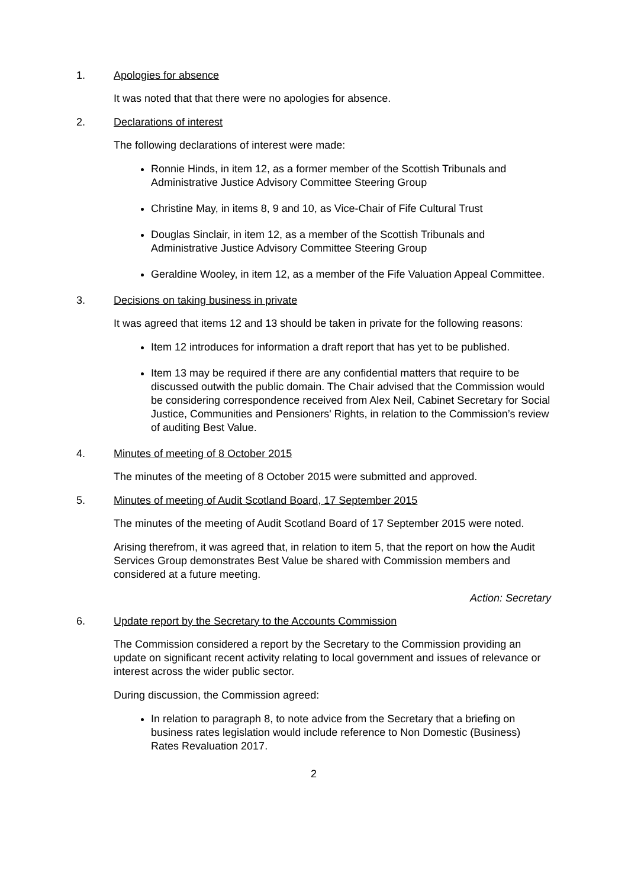1. Apologies for absence
It was noted that that there were no apologies for absence.
2. Declarations of interest
The following declarations of interest were made:
Ronnie Hinds, in item 12, as a former member of the Scottish Tribunals and Administrative Justice Advisory Committee Steering Group
Christine May, in items 8, 9 and 10, as Vice-Chair of Fife Cultural Trust
Douglas Sinclair, in item 12, as a member of the Scottish Tribunals and Administrative Justice Advisory Committee Steering Group
Geraldine Wooley, in item 12, as a member of the Fife Valuation Appeal Committee.
3. Decisions on taking business in private
It was agreed that items 12 and 13 should be taken in private for the following reasons:
Item 12 introduces for information a draft report that has yet to be published.
Item 13 may be required if there are any confidential matters that require to be discussed outwith the public domain. The Chair advised that the Commission would be considering correspondence received from Alex Neil, Cabinet Secretary for Social Justice, Communities and Pensioners' Rights, in relation to the Commission’s review of auditing Best Value.
4. Minutes of meeting of 8 October 2015
The minutes of the meeting of 8 October 2015 were submitted and approved.
5. Minutes of meeting of Audit Scotland Board, 17 September 2015
The minutes of the meeting of Audit Scotland Board of 17 September 2015 were noted.
Arising therefrom, it was agreed that, in relation to item 5, that the report on how the Audit Services Group demonstrates Best Value be shared with Commission members and considered at a future meeting.
Action: Secretary
6. Update report by the Secretary to the Accounts Commission
The Commission considered a report by the Secretary to the Commission providing an update on significant recent activity relating to local government and issues of relevance or interest across the wider public sector.
During discussion, the Commission agreed:
In relation to paragraph 8, to note advice from the Secretary that a briefing on business rates legislation would include reference to Non Domestic (Business) Rates Revaluation 2017.
2